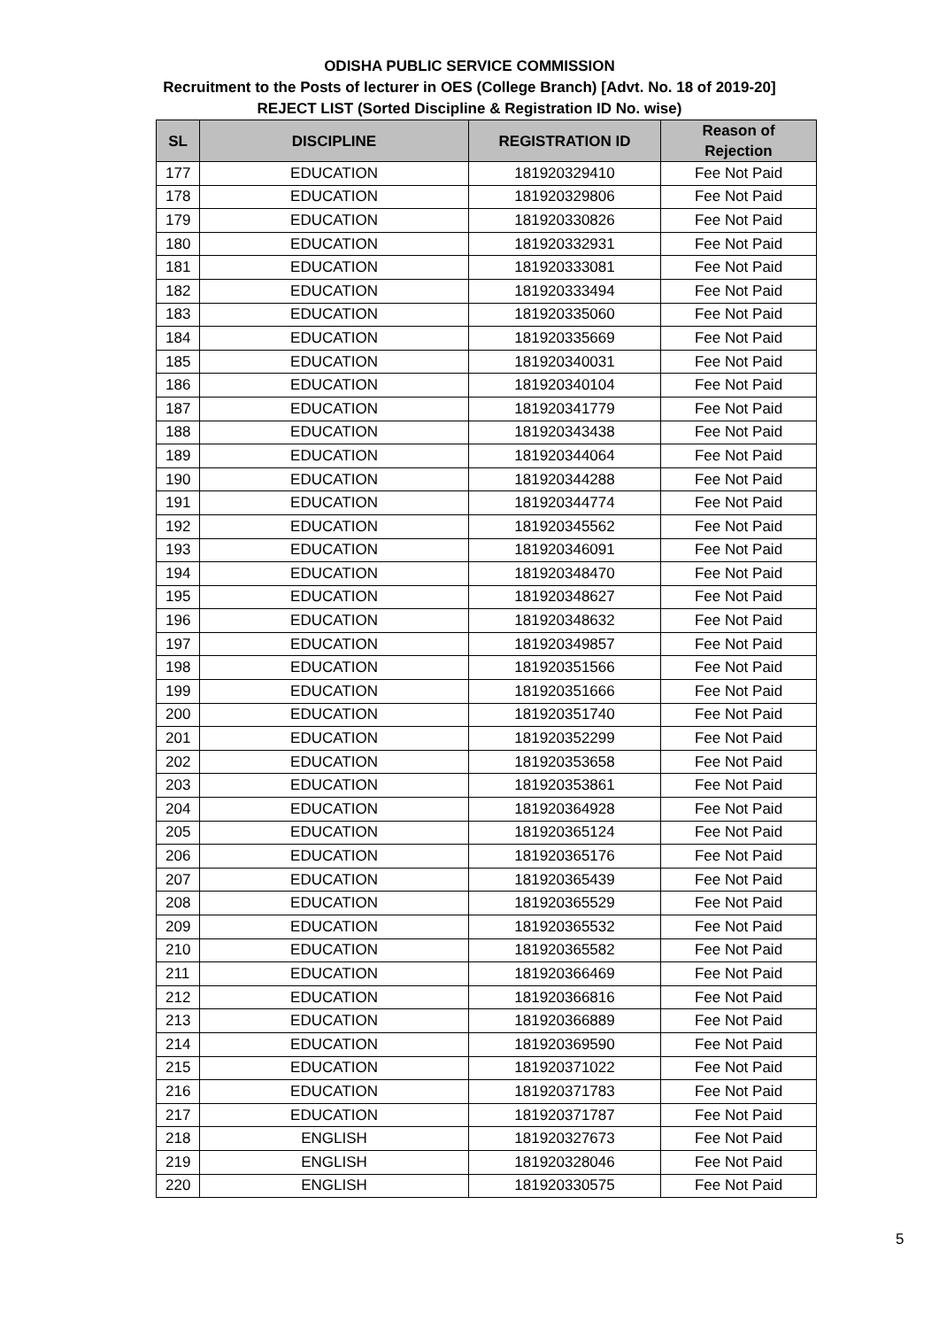ODISHA PUBLIC SERVICE COMMISSION
Recruitment to the Posts of lecturer in OES (College Branch) [Advt. No. 18 of 2019-20]
REJECT LIST (Sorted Discipline & Registration ID No. wise)
| SL | DISCIPLINE | REGISTRATION ID | Reason of Rejection |
| --- | --- | --- | --- |
| 177 | EDUCATION | 181920329410 | Fee Not Paid |
| 178 | EDUCATION | 181920329806 | Fee Not Paid |
| 179 | EDUCATION | 181920330826 | Fee Not Paid |
| 180 | EDUCATION | 181920332931 | Fee Not Paid |
| 181 | EDUCATION | 181920333081 | Fee Not Paid |
| 182 | EDUCATION | 181920333494 | Fee Not Paid |
| 183 | EDUCATION | 181920335060 | Fee Not Paid |
| 184 | EDUCATION | 181920335669 | Fee Not Paid |
| 185 | EDUCATION | 181920340031 | Fee Not Paid |
| 186 | EDUCATION | 181920340104 | Fee Not Paid |
| 187 | EDUCATION | 181920341779 | Fee Not Paid |
| 188 | EDUCATION | 181920343438 | Fee Not Paid |
| 189 | EDUCATION | 181920344064 | Fee Not Paid |
| 190 | EDUCATION | 181920344288 | Fee Not Paid |
| 191 | EDUCATION | 181920344774 | Fee Not Paid |
| 192 | EDUCATION | 181920345562 | Fee Not Paid |
| 193 | EDUCATION | 181920346091 | Fee Not Paid |
| 194 | EDUCATION | 181920348470 | Fee Not Paid |
| 195 | EDUCATION | 181920348627 | Fee Not Paid |
| 196 | EDUCATION | 181920348632 | Fee Not Paid |
| 197 | EDUCATION | 181920349857 | Fee Not Paid |
| 198 | EDUCATION | 181920351566 | Fee Not Paid |
| 199 | EDUCATION | 181920351666 | Fee Not Paid |
| 200 | EDUCATION | 181920351740 | Fee Not Paid |
| 201 | EDUCATION | 181920352299 | Fee Not Paid |
| 202 | EDUCATION | 181920353658 | Fee Not Paid |
| 203 | EDUCATION | 181920353861 | Fee Not Paid |
| 204 | EDUCATION | 181920364928 | Fee Not Paid |
| 205 | EDUCATION | 181920365124 | Fee Not Paid |
| 206 | EDUCATION | 181920365176 | Fee Not Paid |
| 207 | EDUCATION | 181920365439 | Fee Not Paid |
| 208 | EDUCATION | 181920365529 | Fee Not Paid |
| 209 | EDUCATION | 181920365532 | Fee Not Paid |
| 210 | EDUCATION | 181920365582 | Fee Not Paid |
| 211 | EDUCATION | 181920366469 | Fee Not Paid |
| 212 | EDUCATION | 181920366816 | Fee Not Paid |
| 213 | EDUCATION | 181920366889 | Fee Not Paid |
| 214 | EDUCATION | 181920369590 | Fee Not Paid |
| 215 | EDUCATION | 181920371022 | Fee Not Paid |
| 216 | EDUCATION | 181920371783 | Fee Not Paid |
| 217 | EDUCATION | 181920371787 | Fee Not Paid |
| 218 | ENGLISH | 181920327673 | Fee Not Paid |
| 219 | ENGLISH | 181920328046 | Fee Not Paid |
| 220 | ENGLISH | 181920330575 | Fee Not Paid |
5